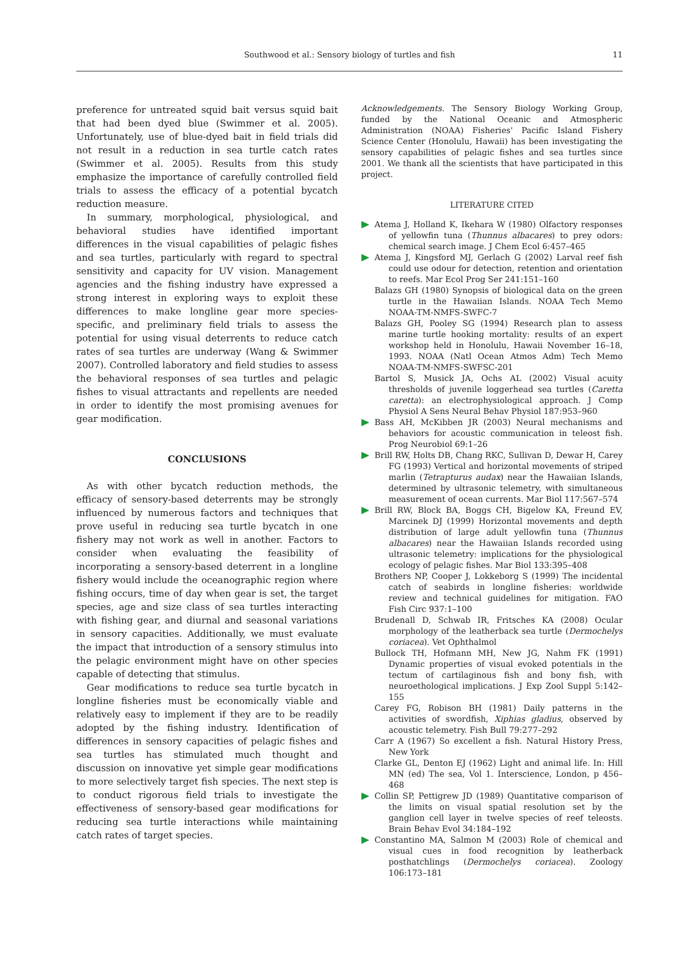Southwood et al.: Sensory biology of turtles and fish 11
preference for untreated squid bait versus squid bait that had been dyed blue (Swimmer et al. 2005). Unfortunately, use of blue-dyed bait in field trials did not result in a reduction in sea turtle catch rates (Swimmer et al. 2005). Results from this study emphasize the importance of carefully controlled field trials to assess the efficacy of a potential bycatch reduction measure.
In summary, morphological, physiological, and behavioral studies have identified important differences in the visual capabilities of pelagic fishes and sea turtles, particularly with regard to spectral sensitivity and capacity for UV vision. Management agencies and the fishing industry have expressed a strong interest in exploring ways to exploit these differences to make longline gear more species-specific, and preliminary field trials to assess the potential for using visual deterrents to reduce catch rates of sea turtles are underway (Wang & Swimmer 2007). Controlled laboratory and field studies to assess the behavioral responses of sea turtles and pelagic fishes to visual attractants and repellents are needed in order to identify the most promising avenues for gear modification.
CONCLUSIONS
As with other bycatch reduction methods, the efficacy of sensory-based deterrents may be strongly influenced by numerous factors and techniques that prove useful in reducing sea turtle bycatch in one fishery may not work as well in another. Factors to consider when evaluating the feasibility of incorporating a sensory-based deterrent in a longline fishery would include the oceanographic region where fishing occurs, time of day when gear is set, the target species, age and size class of sea turtles interacting with fishing gear, and diurnal and seasonal variations in sensory capacities. Additionally, we must evaluate the impact that introduction of a sensory stimulus into the pelagic environment might have on other species capable of detecting that stimulus.
Gear modifications to reduce sea turtle bycatch in longline fisheries must be economically viable and relatively easy to implement if they are to be readily adopted by the fishing industry. Identification of differences in sensory capacities of pelagic fishes and sea turtles has stimulated much thought and discussion on innovative yet simple gear modifications to more selectively target fish species. The next step is to conduct rigorous field trials to investigate the effectiveness of sensory-based gear modifications for reducing sea turtle interactions while maintaining catch rates of target species.
Acknowledgements. The Sensory Biology Working Group, funded by the National Oceanic and Atmospheric Administration (NOAA) Fisheries' Pacific Island Fishery Science Center (Honolulu, Hawaii) has been investigating the sensory capabilities of pelagic fishes and sea turtles since 2001. We thank all the scientists that have participated in this project.
LITERATURE CITED
Atema J, Holland K, Ikehara W (1980) Olfactory responses of yellowfin tuna (Thunnus albacares) to prey odors: chemical search image. J Chem Ecol 6:457–465
Atema J, Kingsford MJ, Gerlach G (2002) Larval reef fish could use odour for detection, retention and orientation to reefs. Mar Ecol Prog Ser 241:151–160
Balazs GH (1980) Synopsis of biological data on the green turtle in the Hawaiian Islands. NOAA Tech Memo NOAA-TM-NMFS-SWFC-7
Balazs GH, Pooley SG (1994) Research plan to assess marine turtle hooking mortality: results of an expert workshop held in Honolulu, Hawaii November 16–18, 1993. NOAA (Natl Ocean Atmos Adm) Tech Memo NOAA-TM-NMFS-SWFSC-201
Bartol S, Musick JA, Ochs AL (2002) Visual acuity thresholds of juvenile loggerhead sea turtles (Caretta caretta): an electrophysiological approach. J Comp Physiol A Sens Neural Behav Physiol 187:953–960
Bass AH, McKibben JR (2003) Neural mechanisms and behaviors for acoustic communication in teleost fish. Prog Neurobiol 69:1–26
Brill RW, Holts DB, Chang RKC, Sullivan D, Dewar H, Carey FG (1993) Vertical and horizontal movements of striped marlin (Tetrapturus audax) near the Hawaiian Islands, determined by ultrasonic telemetry, with simultaneous measurement of ocean currents. Mar Biol 117:567–574
Brill RW, Block BA, Boggs CH, Bigelow KA, Freund EV, Marcinek DJ (1999) Horizontal movements and depth distribution of large adult yellowfin tuna (Thunnus albacares) near the Hawaiian Islands recorded using ultrasonic telemetry: implications for the physiological ecology of pelagic fishes. Mar Biol 133:395–408
Brothers NP, Cooper J, Lokkeborg S (1999) The incidental catch of seabirds in longline fisheries: worldwide review and technical guidelines for mitigation. FAO Fish Circ 937:1–100
Brudenall D, Schwab IR, Fritsches KA (2008) Ocular morphology of the leatherback sea turtle (Dermochelys coriacea). Vet Ophthalmol
Bullock TH, Hofmann MH, New JG, Nahm FK (1991) Dynamic properties of visual evoked potentials in the tectum of cartilaginous fish and bony fish, with neuroethological implications. J Exp Zool Suppl 5:142–155
Carey FG, Robison BH (1981) Daily patterns in the activities of swordfish, Xiphias gladius, observed by acoustic telemetry. Fish Bull 79:277–292
Carr A (1967) So excellent a fish. Natural History Press, New York
Clarke GL, Denton EJ (1962) Light and animal life. In: Hill MN (ed) The sea, Vol 1. Interscience, London, p 456–468
Collin SP, Pettigrew JD (1989) Quantitative comparison of the limits on visual spatial resolution set by the ganglion cell layer in twelve species of reef teleosts. Brain Behav Evol 34:184–192
Constantino MA, Salmon M (2003) Role of chemical and visual cues in food recognition by leatherback posthatchlings (Dermochelys coriacea). Zoology 106:173–181